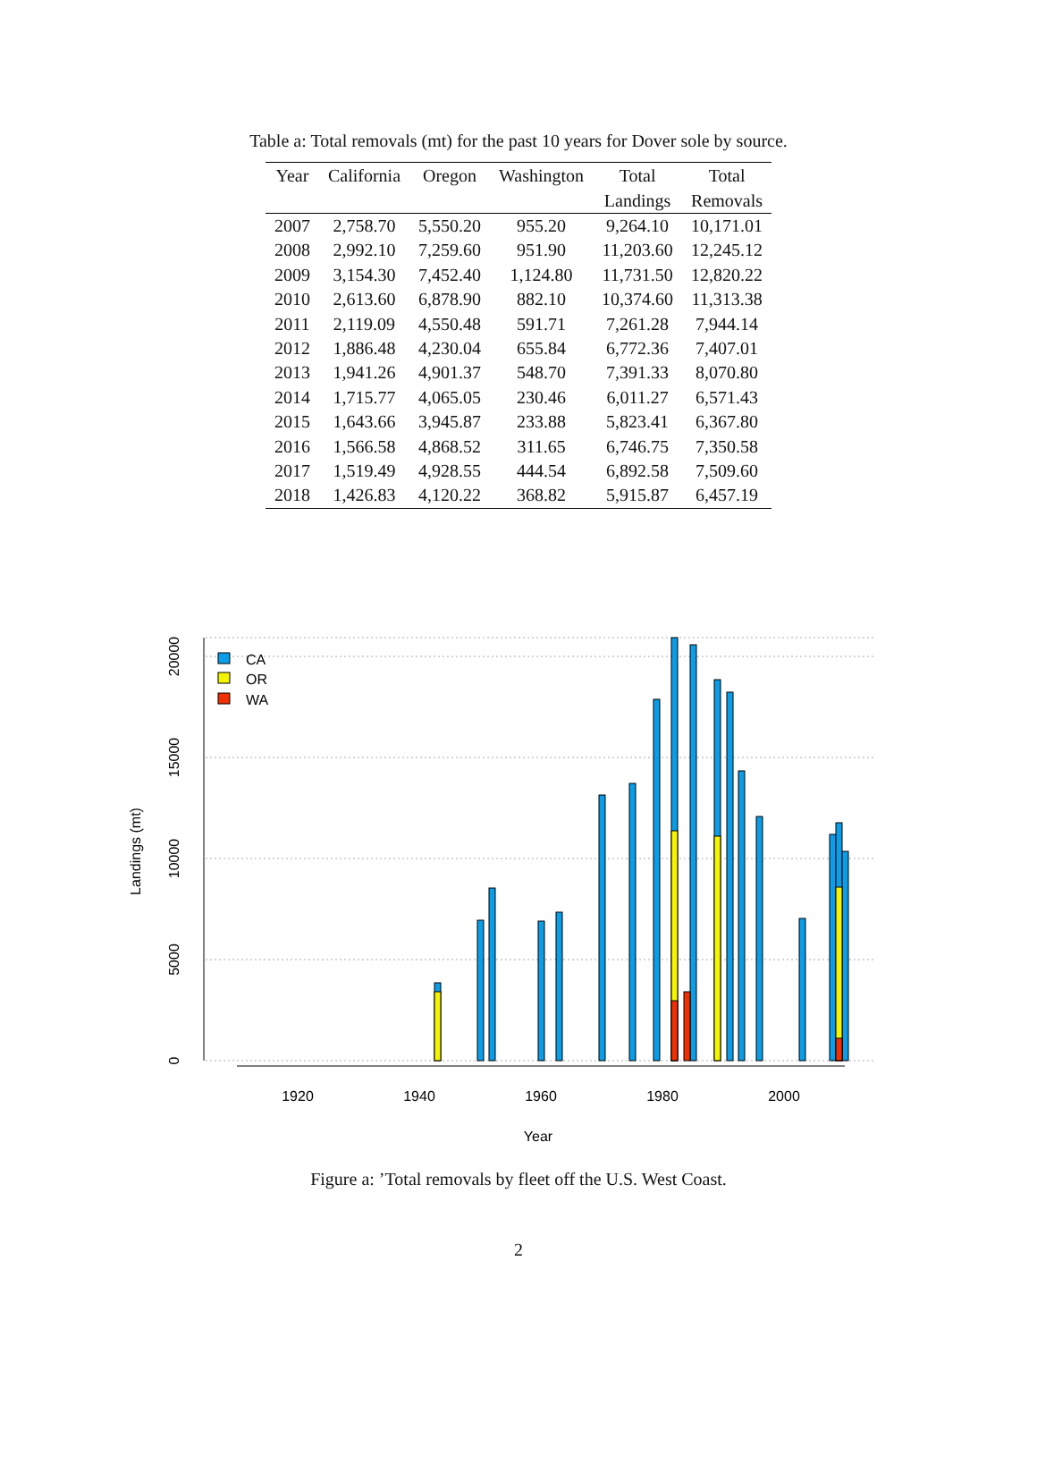Table a: Total removals (mt) for the past 10 years for Dover sole by source.
| Year | California | Oregon | Washington | Total Landings | Total Removals |
| --- | --- | --- | --- | --- | --- |
| 2007 | 2,758.70 | 5,550.20 | 955.20 | 9,264.10 | 10,171.01 |
| 2008 | 2,992.10 | 7,259.60 | 951.90 | 11,203.60 | 12,245.12 |
| 2009 | 3,154.30 | 7,452.40 | 1,124.80 | 11,731.50 | 12,820.22 |
| 2010 | 2,613.60 | 6,878.90 | 882.10 | 10,374.60 | 11,313.38 |
| 2011 | 2,119.09 | 4,550.48 | 591.71 | 7,261.28 | 7,944.14 |
| 2012 | 1,886.48 | 4,230.04 | 655.84 | 6,772.36 | 7,407.01 |
| 2013 | 1,941.26 | 4,901.37 | 548.70 | 7,391.33 | 8,070.80 |
| 2014 | 1,715.77 | 4,065.05 | 230.46 | 6,011.27 | 6,571.43 |
| 2015 | 1,643.66 | 3,945.87 | 233.88 | 5,823.41 | 6,367.80 |
| 2016 | 1,566.58 | 4,868.52 | 311.65 | 6,746.75 | 7,350.58 |
| 2017 | 1,519.49 | 4,928.55 | 444.54 | 6,892.58 | 7,509.60 |
| 2018 | 1,426.83 | 4,120.22 | 368.82 | 5,915.87 | 6,457.19 |
CA
OR
WA
1920
1940
1960
1980
2000
Year
0
5000
10000
15000
20000
Landings (mt)
Figure a: ’Total removals by fleet off the U.S. West Coast.
2